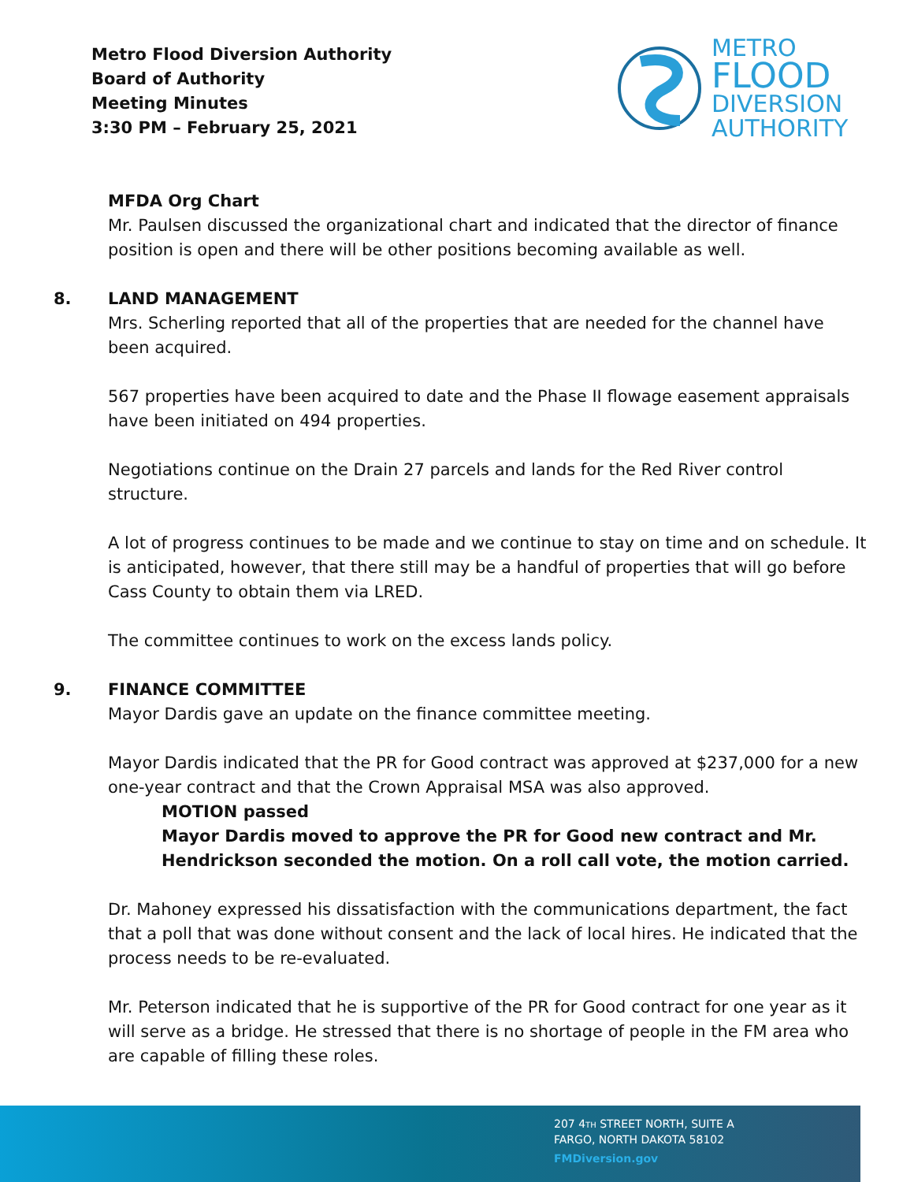Metro Flood Diversion Authority
Board of Authority
Meeting Minutes
3:30 PM – February 25, 2021
METRO
FLOOD
DIVERSION
AUTHORITY
MFDA Org Chart
Mr. Paulsen discussed the organizational chart and indicated that the director of finance position is open and there will be other positions becoming available as well.
8. LAND MANAGEMENT
Mrs. Scherling reported that all of the properties that are needed for the channel have been acquired.
567 properties have been acquired to date and the Phase II flowage easement appraisals have been initiated on 494 properties.
Negotiations continue on the Drain 27 parcels and lands for the Red River control structure.
A lot of progress continues to be made and we continue to stay on time and on schedule. It is anticipated, however, that there still may be a handful of properties that will go before Cass County to obtain them via LRED.
The committee continues to work on the excess lands policy.
9. FINANCE COMMITTEE
Mayor Dardis gave an update on the finance committee meeting.
Mayor Dardis indicated that the PR for Good contract was approved at $237,000 for a new one-year contract and that the Crown Appraisal MSA was also approved.
MOTION passed
Mayor Dardis moved to approve the PR for Good new contract and Mr. Hendrickson seconded the motion. On a roll call vote, the motion carried.
Dr. Mahoney expressed his dissatisfaction with the communications department, the fact that a poll that was done without consent and the lack of local hires. He indicated that the process needs to be re-evaluated.
Mr. Peterson indicated that he is supportive of the PR for Good contract for one year as it will serve as a bridge. He stressed that there is no shortage of people in the FM area who are capable of filling these roles.
207 4TH STREET NORTH, SUITE A
FARGO, NORTH DAKOTA 58102
FMDiversion.gov